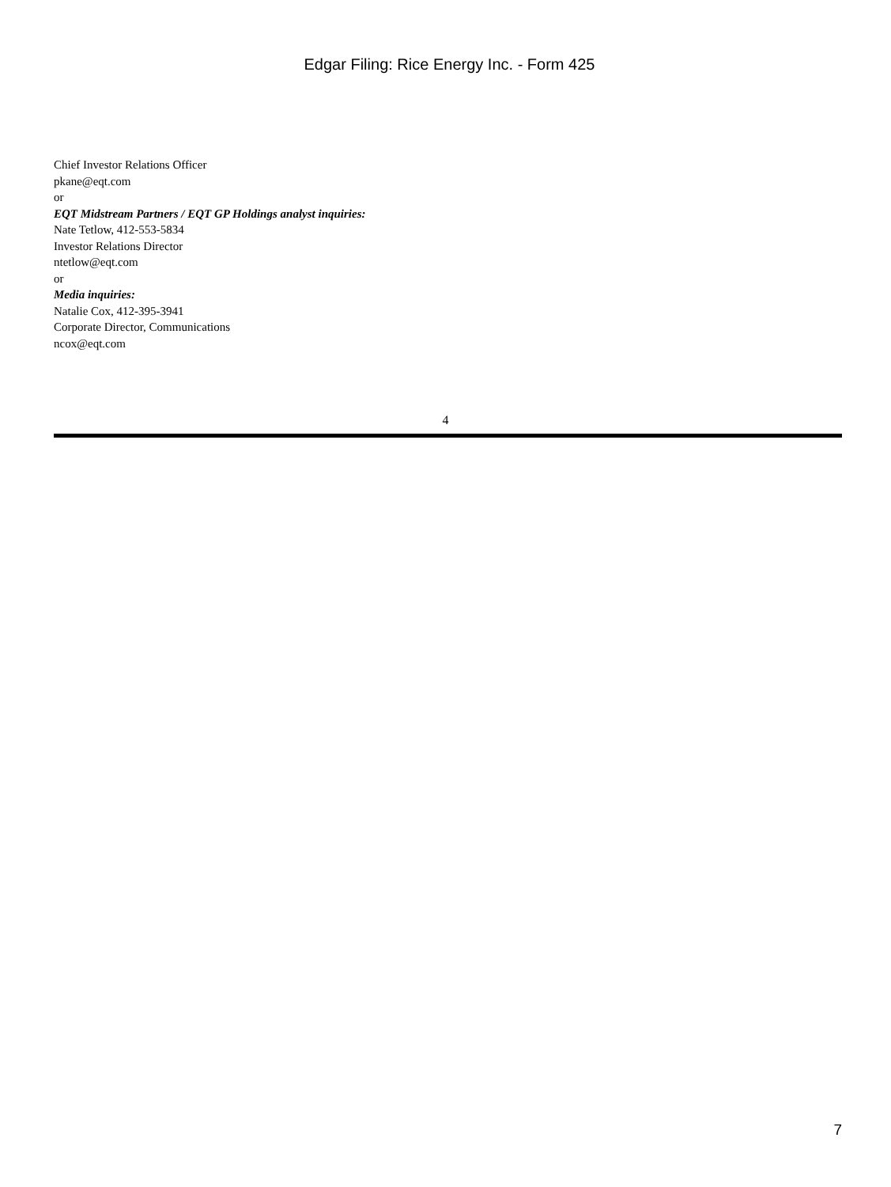Edgar Filing: Rice Energy Inc. - Form 425
Chief Investor Relations Officer
pkane@eqt.com
or
EQT Midstream Partners / EQT GP Holdings analyst inquiries:
Nate Tetlow, 412-553-5834
Investor Relations Director
ntetlow@eqt.com
or
Media inquiries:
Natalie Cox, 412-395-3941
Corporate Director, Communications
ncox@eqt.com
4
7